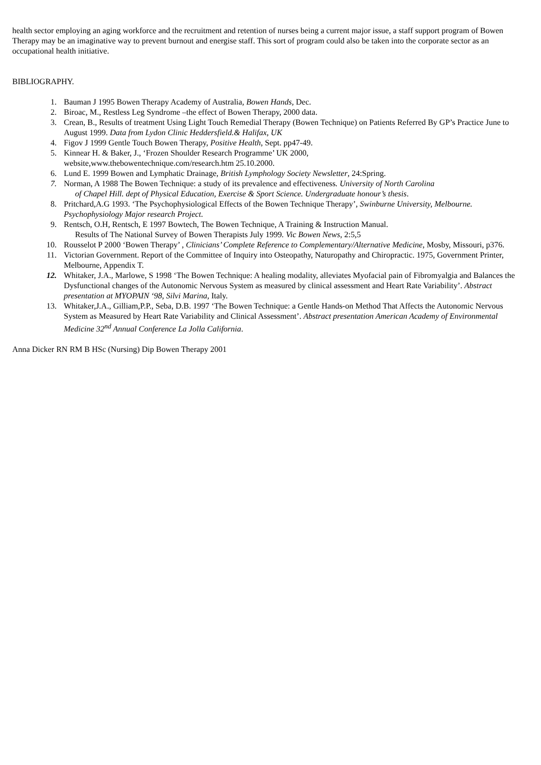health sector employing an aging workforce and the recruitment and retention of nurses being a current major issue, a staff support program of Bowen Therapy may be an imaginative way to prevent burnout and energise staff. This sort of program could also be taken into the corporate sector as an occupational health initiative.
BIBLIOGRAPHY.
1. Bauman J 1995 Bowen Therapy Academy of Australia, Bowen Hands, Dec.
2. Biroac, M., Restless Leg Syndrome –the effect of Bowen Therapy, 2000 data.
3. Crean, B., Results of treatment Using Light Touch Remedial Therapy (Bowen Technique) on Patients Referred By GP’s Practice June to August 1999. Data from Lydon Clinic Heddersfield.& Halifax, UK
4. Figov J 1999 Gentle Touch Bowen Therapy, Positive Health, Sept. pp47-49.
5. Kinnear H. & Baker, J., ‘Frozen Shoulder Research Programme’ UK 2000,
website,www.thebowentechnique.com/research.htm 25.10.2000.
6. Lund E. 1999 Bowen and Lymphatic Drainage, British Lymphology Society Newsletter, 24:Spring.
7. Norman, A 1988 The Bowen Technique: a study of its prevalence and effectiveness. University of North Carolina
of Chapel Hill. dept of Physical Education, Exercise & Sport Science. Undergraduate honour’s thesis.
8. Pritchard,A.G 1993. ‘The Psychophysiological Effects of the Bowen Technique Therapy’, Swinburne University, Melbourne. Psychophysiology Major research Project.
9. Rentsch, O.H, Rentsch, E 1997 Bowtech, The Bowen Technique, A Training & Instruction Manual.
Results of The National Survey of Bowen Therapists July 1999. Vic Bowen News, 2:5,5
10. Rousselot P 2000 ‘Bowen Therapy’ , Clinicians’ Complete Reference to Complementary/Alternative Medicine, Mosby, Missouri, p376.
11. Victorian Government. Report of the Committee of Inquiry into Osteopathy, Naturopathy and Chiropractic. 1975, Government Printer, Melbourne, Appendix T.
12. Whitaker, J.A., Marlowe, S 1998 ‘The Bowen Technique: A healing modality, alleviates Myofacial pain of Fibromyalgia and Balances the Dysfunctional changes of the Autonomic Nervous System as measured by clinical assessment and Heart Rate Variability’. Abstract presentation at MYOPAIN ‘98, Silvi Marina, Italy.
13. Whitaker,J.A., Gilliam,P.P., Seba, D.B. 1997 ‘The Bowen Technique: a Gentle Hands-on Method That Affects the Autonomic Nervous System as Measured by Heart Rate Variability and Clinical Assessment’. Abstract presentation American Academy of Environmental Medicine 32<sup>nd</sup> Annual Conference La Jolla California.
Anna Dicker RN RM B HSc (Nursing) Dip Bowen Therapy 2001